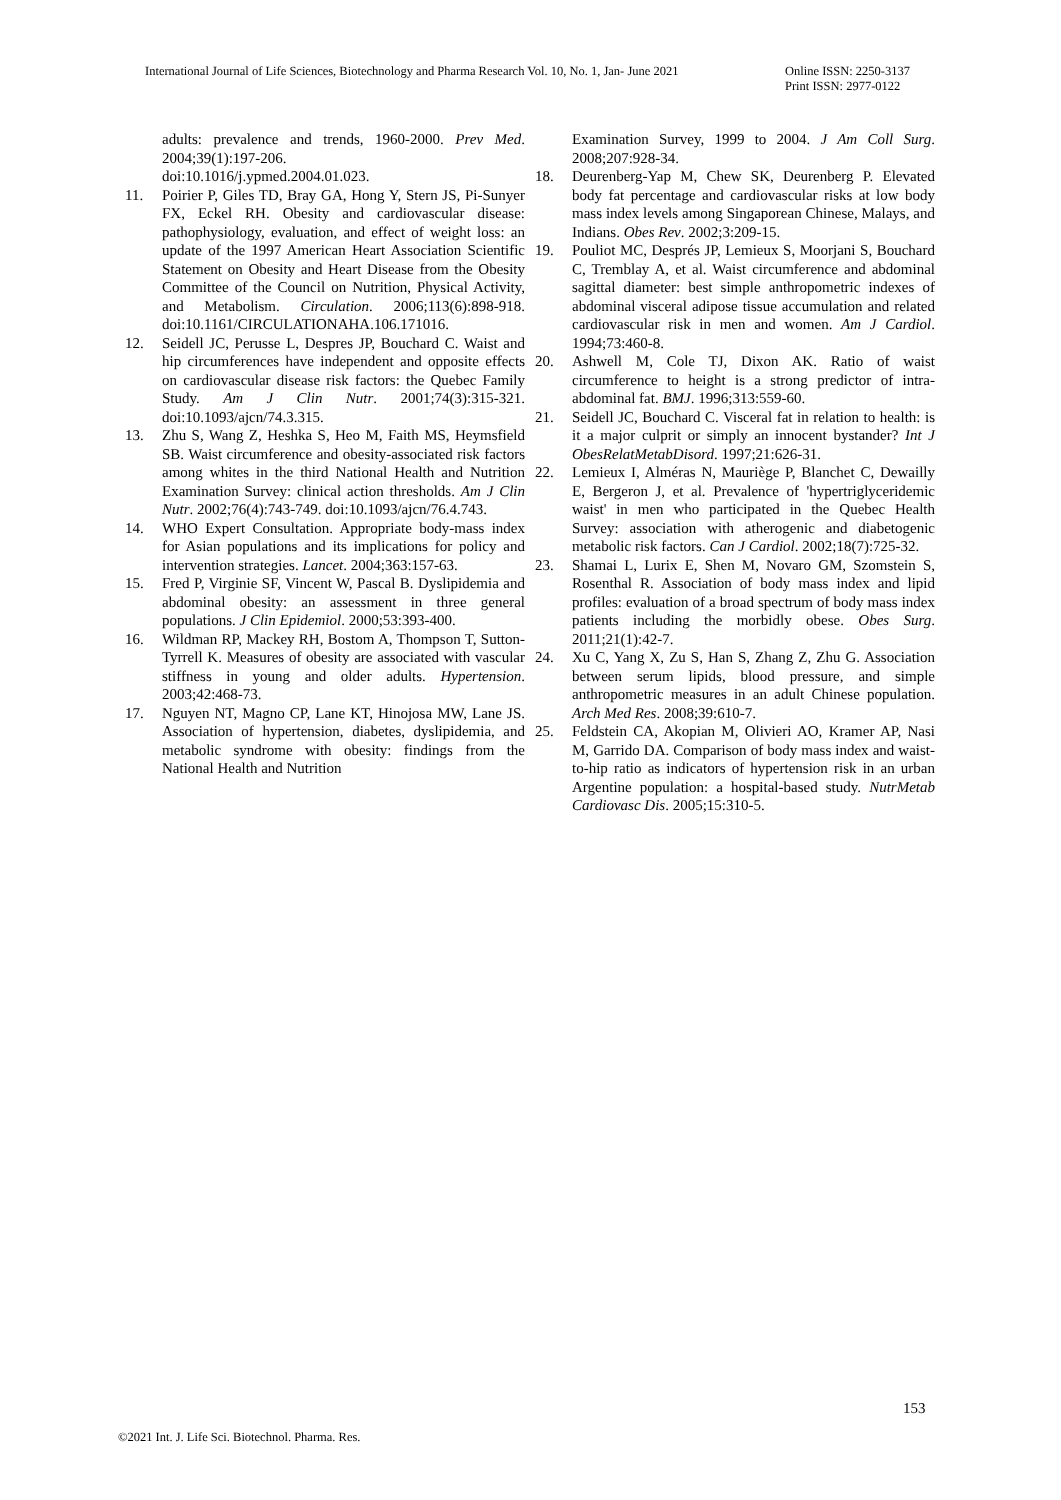International Journal of Life Sciences, Biotechnology and Pharma Research Vol. 10, No. 1, Jan- June 2021
Online ISSN: 2250-3137
Print ISSN: 2977-0122
adults: prevalence and trends, 1960-2000. Prev Med. 2004;39(1):197-206.
doi:10.1016/j.ypmed.2004.01.023.
11. Poirier P, Giles TD, Bray GA, Hong Y, Stern JS, Pi-Sunyer FX, Eckel RH. Obesity and cardiovascular disease: pathophysiology, evaluation, and effect of weight loss: an update of the 1997 American Heart Association Scientific Statement on Obesity and Heart Disease from the Obesity Committee of the Council on Nutrition, Physical Activity, and Metabolism. Circulation. 2006;113(6):898-918. doi:10.1161/CIRCULATIONAHA.106.171016.
12. Seidell JC, Perusse L, Despres JP, Bouchard C. Waist and hip circumferences have independent and opposite effects on cardiovascular disease risk factors: the Quebec Family Study. Am J Clin Nutr. 2001;74(3):315-321. doi:10.1093/ajcn/74.3.315.
13. Zhu S, Wang Z, Heshka S, Heo M, Faith MS, Heymsfield SB. Waist circumference and obesity-associated risk factors among whites in the third National Health and Nutrition Examination Survey: clinical action thresholds. Am J Clin Nutr. 2002;76(4):743-749. doi:10.1093/ajcn/76.4.743.
14. WHO Expert Consultation. Appropriate body-mass index for Asian populations and its implications for policy and intervention strategies. Lancet. 2004;363:157-63.
15. Fred P, Virginie SF, Vincent W, Pascal B. Dyslipidemia and abdominal obesity: an assessment in three general populations. J Clin Epidemiol. 2000;53:393-400.
16. Wildman RP, Mackey RH, Bostom A, Thompson T, Sutton-Tyrrell K. Measures of obesity are associated with vascular stiffness in young and older adults. Hypertension. 2003;42:468-73.
17. Nguyen NT, Magno CP, Lane KT, Hinojosa MW, Lane JS. Association of hypertension, diabetes, dyslipidemia, and metabolic syndrome with obesity: findings from the National Health and Nutrition
Examination Survey, 1999 to 2004. J Am Coll Surg. 2008;207:928-34.
18. Deurenberg-Yap M, Chew SK, Deurenberg P. Elevated body fat percentage and cardiovascular risks at low body mass index levels among Singaporean Chinese, Malays, and Indians. Obes Rev. 2002;3:209-15.
19. Pouliot MC, Després JP, Lemieux S, Moorjani S, Bouchard C, Tremblay A, et al. Waist circumference and abdominal sagittal diameter: best simple anthropometric indexes of abdominal visceral adipose tissue accumulation and related cardiovascular risk in men and women. Am J Cardiol. 1994;73:460-8.
20. Ashwell M, Cole TJ, Dixon AK. Ratio of waist circumference to height is a strong predictor of intra-abdominal fat. BMJ. 1996;313:559-60.
21. Seidell JC, Bouchard C. Visceral fat in relation to health: is it a major culprit or simply an innocent bystander? Int J ObesRelatMetabDisord. 1997;21:626-31.
22. Lemieux I, Alméras N, Mauriège P, Blanchet C, Dewailly E, Bergeron J, et al. Prevalence of 'hypertriglyceridemic waist' in men who participated in the Quebec Health Survey: association with atherogenic and diabetogenic metabolic risk factors. Can J Cardiol. 2002;18(7):725-32.
23. Shamai L, Lurix E, Shen M, Novaro GM, Szomstein S, Rosenthal R. Association of body mass index and lipid profiles: evaluation of a broad spectrum of body mass index patients including the morbidly obese. Obes Surg. 2011;21(1):42-7.
24. Xu C, Yang X, Zu S, Han S, Zhang Z, Zhu G. Association between serum lipids, blood pressure, and simple anthropometric measures in an adult Chinese population. Arch Med Res. 2008;39:610-7.
25. Feldstein CA, Akopian M, Olivieri AO, Kramer AP, Nasi M, Garrido DA. Comparison of body mass index and waist-to-hip ratio as indicators of hypertension risk in an urban Argentine population: a hospital-based study. NutrMetab Cardiovasc Dis. 2005;15:310-5.
153
©2021 Int. J. Life Sci. Biotechnol. Pharma. Res.